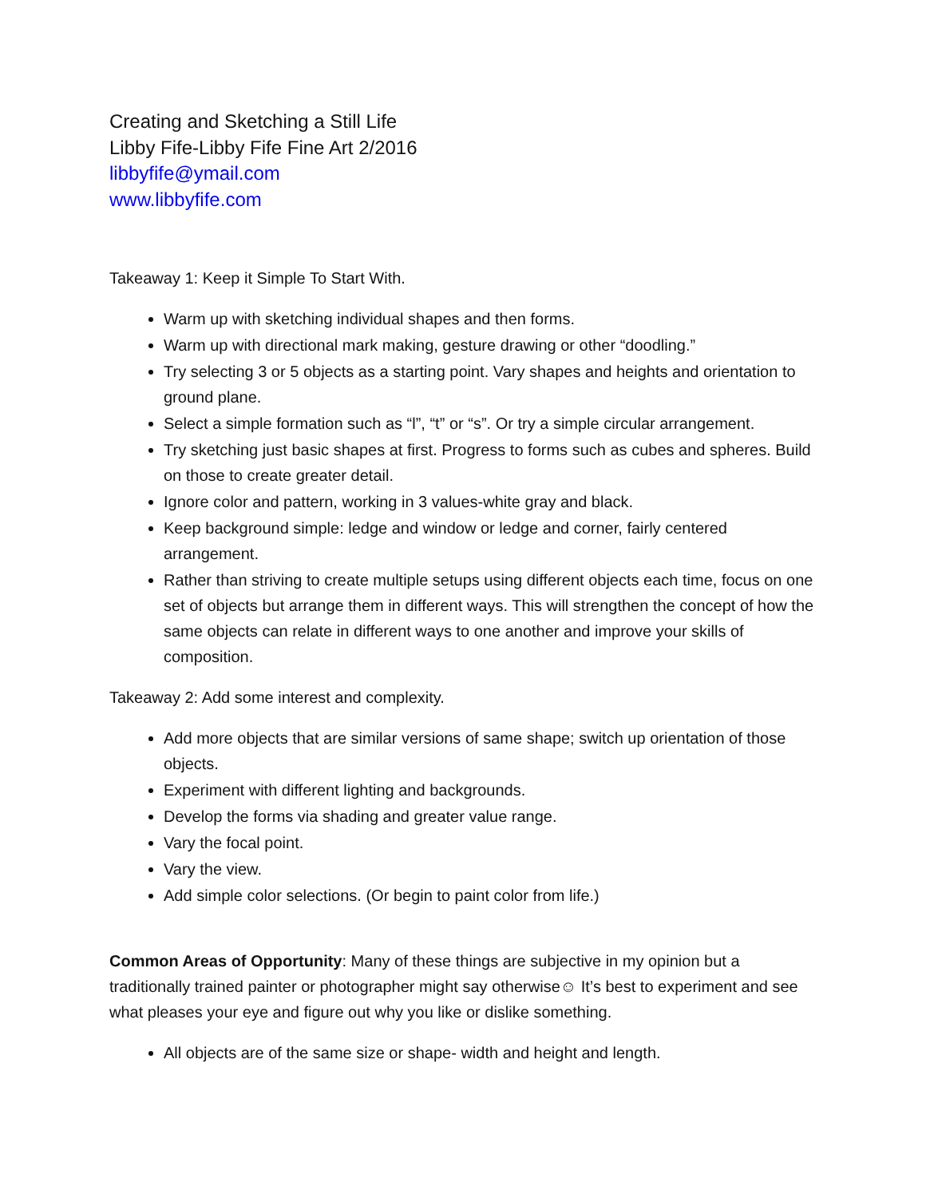Creating and Sketching a Still Life
Libby Fife-Libby Fife Fine Art 2/2016
libbyfife@ymail.com
www.libbyfife.com
Takeaway 1: Keep it Simple To Start With.
Warm up with sketching individual shapes and then forms.
Warm up with directional mark making, gesture drawing or other “doodling.”
Try selecting 3 or 5 objects as a starting point. Vary shapes and heights and orientation to ground plane.
Select a simple formation such as “l”, “t” or “s”. Or try a simple circular arrangement.
Try sketching just basic shapes at first. Progress to forms such as cubes and spheres. Build on those to create greater detail.
Ignore color and pattern, working in 3 values-white gray and black.
Keep background simple: ledge and window or ledge and corner, fairly centered arrangement.
Rather than striving to create multiple setups using different objects each time, focus on one set of objects but arrange them in different ways. This will strengthen the concept of how the same objects can relate in different ways to one another and improve your skills of composition.
Takeaway 2: Add some interest and complexity.
Add more objects that are similar versions of same shape; switch up orientation of those objects.
Experiment with different lighting and backgrounds.
Develop the forms via shading and greater value range.
Vary the focal point.
Vary the view.
Add simple color selections. (Or begin to paint color from life.)
Common Areas of Opportunity: Many of these things are subjective in my opinion but a traditionally trained painter or photographer might say otherwise☺ It’s best to experiment and see what pleases your eye and figure out why you like or dislike something.
All objects are of the same size or shape- width and height and length.